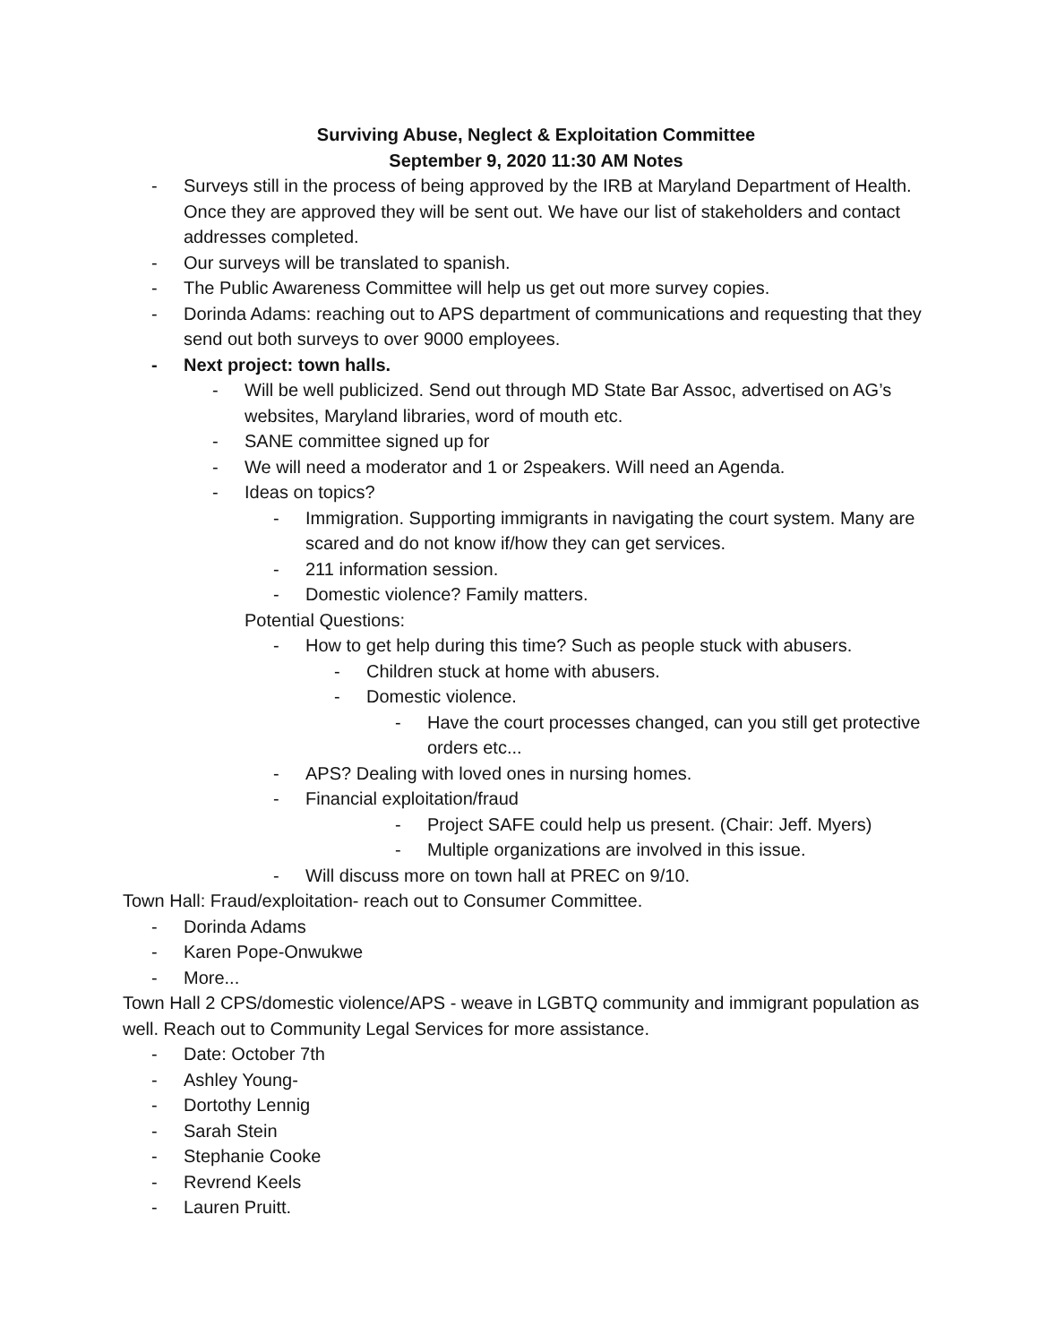Surviving Abuse, Neglect & Exploitation Committee
September 9, 2020 11:30 AM Notes
- Surveys still in the process of being approved by the IRB at Maryland Department of Health. Once they are approved they will be sent out. We have our list of stakeholders and contact addresses completed.
- Our surveys will be translated to spanish.
- The Public Awareness Committee will help us get out more survey copies.
- Dorinda Adams: reaching out to APS department of communications and requesting that they send out both surveys to over 9000 employees.
- Next project: town halls.
- Will be well publicized. Send out through MD State Bar Assoc, advertised on AG’s websites, Maryland libraries, word of mouth etc.
- SANE committee signed up for
- We will need a moderator and 1 or 2speakers. Will need an Agenda.
- Ideas on topics?
- Immigration. Supporting immigrants in navigating the court system. Many are scared and do not know if/how they can get services.
- 211 information session.
- Domestic violence? Family matters.
Potential Questions:
- How to get help during this time? Such as people stuck with abusers.
- Children stuck at home with abusers.
- Domestic violence.
- Have the court processes changed, can you still get protective orders etc...
- APS? Dealing with loved ones in nursing homes.
- Financial exploitation/fraud
- Project SAFE could help us present. (Chair: Jeff. Myers)
- Multiple organizations are involved in this issue.
- Will discuss more on town hall at PREC on 9/10.
Town Hall: Fraud/exploitation- reach out to Consumer Committee.
- Dorinda Adams
- Karen Pope-Onwukwe
- More...
Town Hall 2 CPS/domestic violence/APS - weave in LGBTQ community and immigrant population as well. Reach out to Community Legal Services for more assistance.
- Date: October 7th
- Ashley Young-
- Dortothy Lennig
- Sarah Stein
- Stephanie Cooke
- Revrend Keels
- Lauren Pruitt.